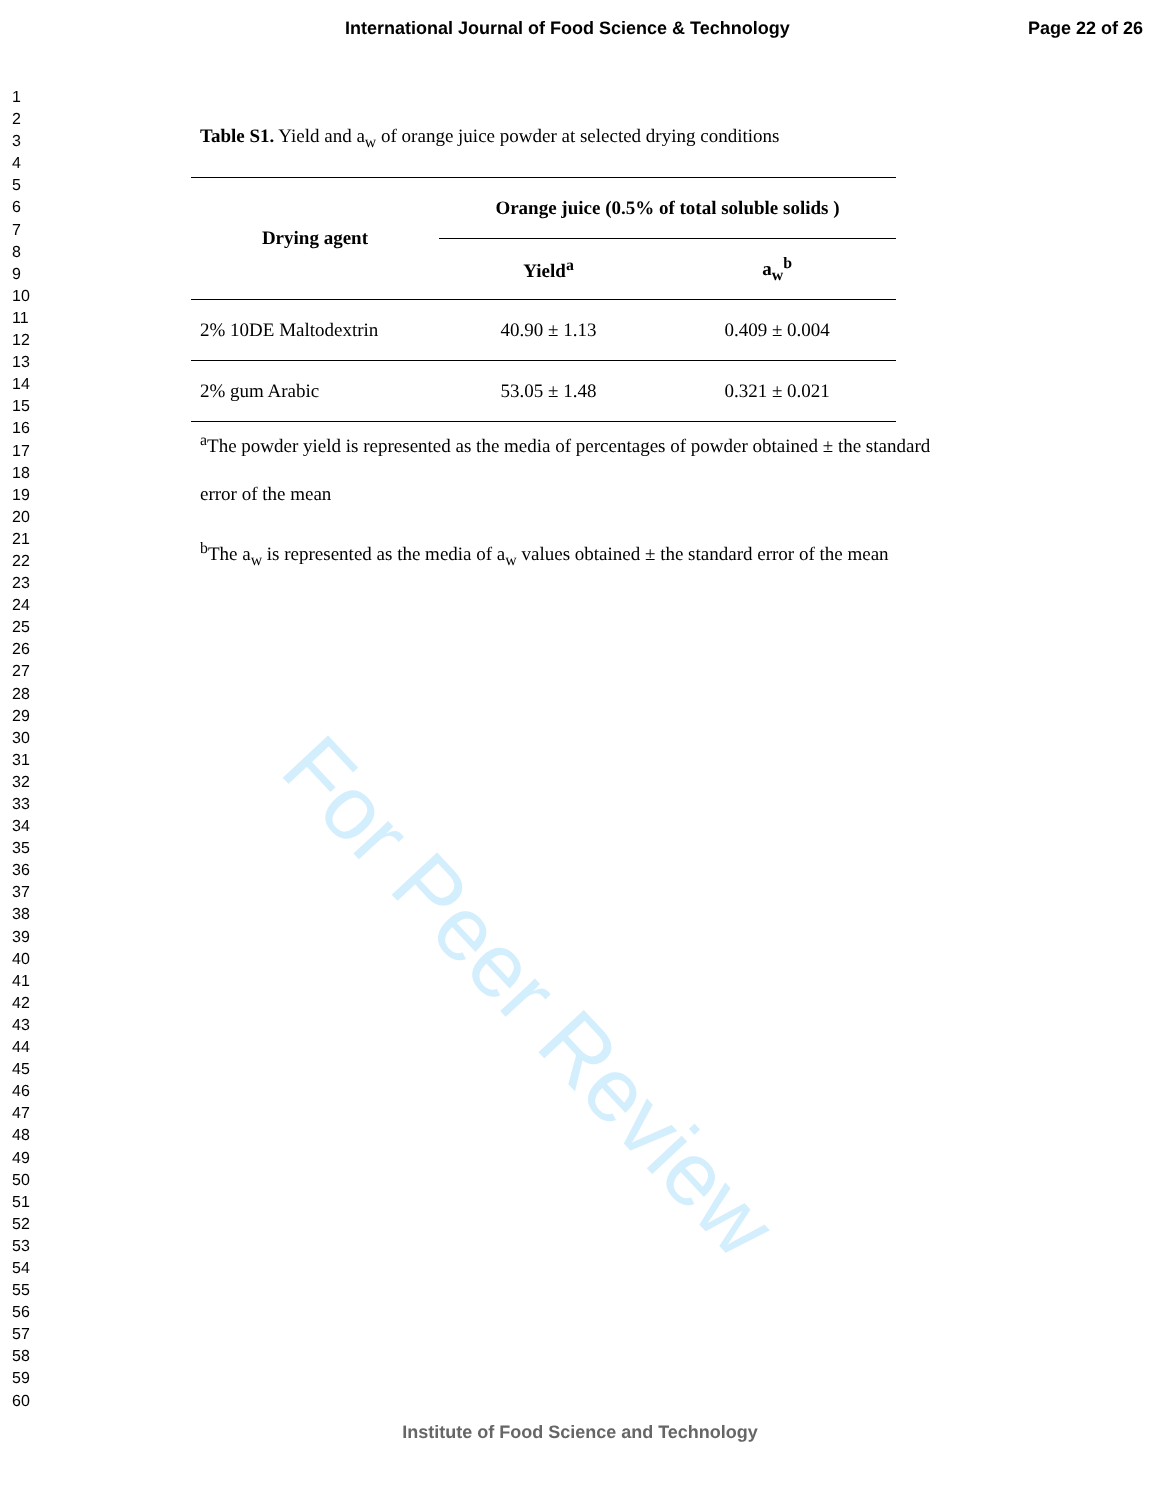For Peer Review
International Journal of Food Science & Technology Page 22 of 26
1
2
3
4
5
6
7
8
9
10
11
12
13
14
15
16
17
18
19
20
21
22
23
24
25
26
27
28
29
30
31
32
33
34
35
36
37
38
39
40
41
42
43
44
45
46
47
48
49
50
51
52
53
54
55
56
57
58
59
60
Table S1. Yield and a<sub>w</sub> of orange juice powder at selected drying conditions
| Drying agent | Orange juice (0.5% of total soluble solids ) | |
| --- | --- | --- |
| | Yield<sup>a</sup> | a<sub>w</sub><sup>b</sup> |
| 2% 10DE Maltodextrin | 40.90 ± 1.13 | 0.409 ± 0.004 |
| 2% gum Arabic | 53.05 ± 1.48 | 0.321 ± 0.021 |
<sup>a</sup> The powder yield is represented as the media of percentages of powder obtained ± the standard error of the mean
<sup>b</sup> The a<sub>w</sub> is represented as the media of a<sub>w</sub> values obtained ± the standard error of the mean
Institute of Food Science and Technology